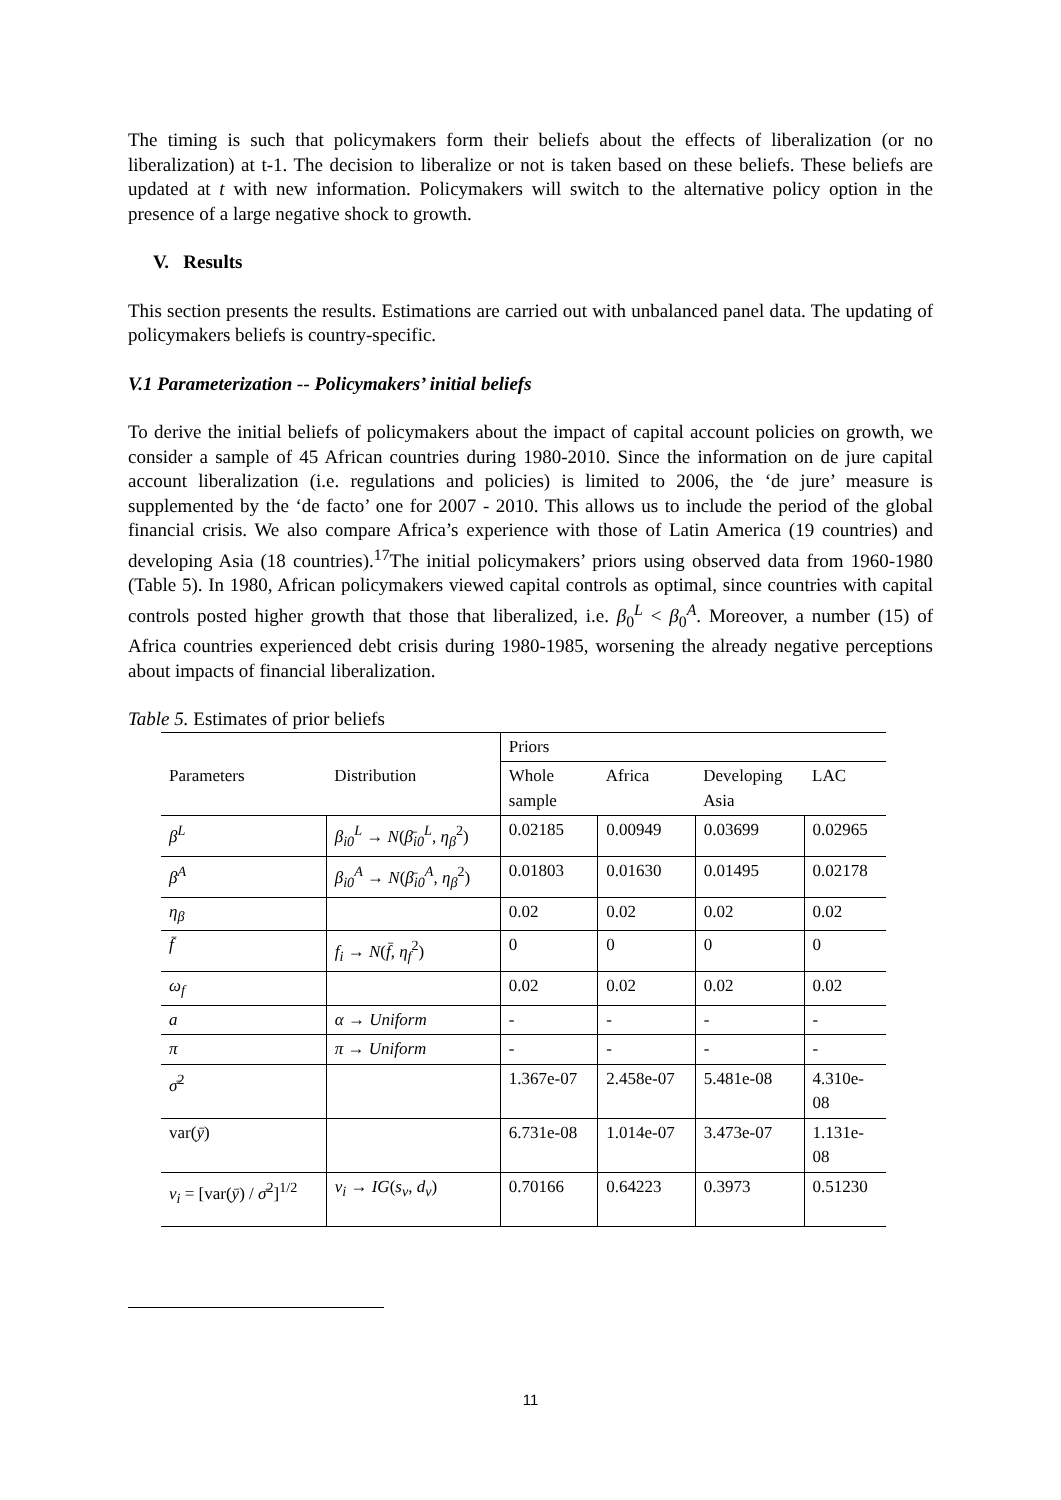The timing is such that policymakers form their beliefs about the effects of liberalization (or no liberalization) at t-1. The decision to liberalize or not is taken based on these beliefs. These beliefs are updated at t with new information. Policymakers will switch to the alternative policy option in the presence of a large negative shock to growth.
V. Results
This section presents the results. Estimations are carried out with unbalanced panel data. The updating of policymakers beliefs is country-specific.
V.1 Parameterization -- Policymakers’ initial beliefs
To derive the initial beliefs of policymakers about the impact of capital account policies on growth, we consider a sample of 45 African countries during 1980-2010. Since the information on de jure capital account liberalization (i.e. regulations and policies) is limited to 2006, the ‘de jure’ measure is supplemented by the ‘de facto’ one for 2007 - 2010. This allows us to include the period of the global financial crisis. We also compare Africa’s experience with those of Latin America (19 countries) and developing Asia (18 countries).<sup>17</sup>The initial policymakers’ priors using observed data from 1960-1980 (Table 5). In 1980, African policymakers viewed capital controls as optimal, since countries with capital controls posted higher growth that those that liberalized, i.e. β<sub>0</sub><sup>L</sup> < β<sub>0</sub><sup>A</sup>. Moreover, a number (15) of Africa countries experienced debt crisis during 1980-1985, worsening the already negative perceptions about impacts of financial liberalization.
Table 5. Estimates of prior beliefs
| | | Priors | | | |
| Parameters | Distribution | Whole sample | Africa | Developing Asia | LAC |
| β<sup>L</sup> | β<sub>i0</sub><sup>L</sup> → N ( β̄<sub>i0</sub><sup>L</sup> , η<sub>β</sub><sup>2</sup>) | 0.02185 | 0.00949 | 0.03699 | 0.02965 |
| β<sup>A</sup> | β<sub>i0</sub><sup>A</sup> → N ( β̄<sub>i0</sub><sup>A</sup> , η<sub>β</sub><sup>2</sup>) | 0.01803 | 0.01630 | 0.01495 | 0.02178 |
| η<sub>β</sub> | | 0.02 | 0.02 | 0.02 | 0.02 |
| f̄ | f<sub>i</sub> → N ( f̄ , η<sub>f</sub><sup>2</sup>) | 0 | 0 | 0 | 0 |
| ω<sub>f</sub> | | 0.02 | 0.02 | 0.02 | 0.02 |
| a | α → Uniform | - | - | - | - |
| π | π → Uniform | - | - | - | - |
| σ̄<sup>2</sup> | | 1.367e-07 | 2.458e-07 | 5.481e-08 | 4.310e- 08 |
| var( ȳ ) | | 6.731e-08 | 1.014e-07 | 3.473e-07 | 1.131e- 08 |
| v<sub>i</sub> = [var( ȳ ) / σ̄<sup>2</sup>]<sup>1/2</sup> | v<sub>i</sub> → IG ( s<sub>v</sub> , d<sub>v</sub> ) | 0.70166 | 0.64223 | 0.3973 | 0.51230 |
11